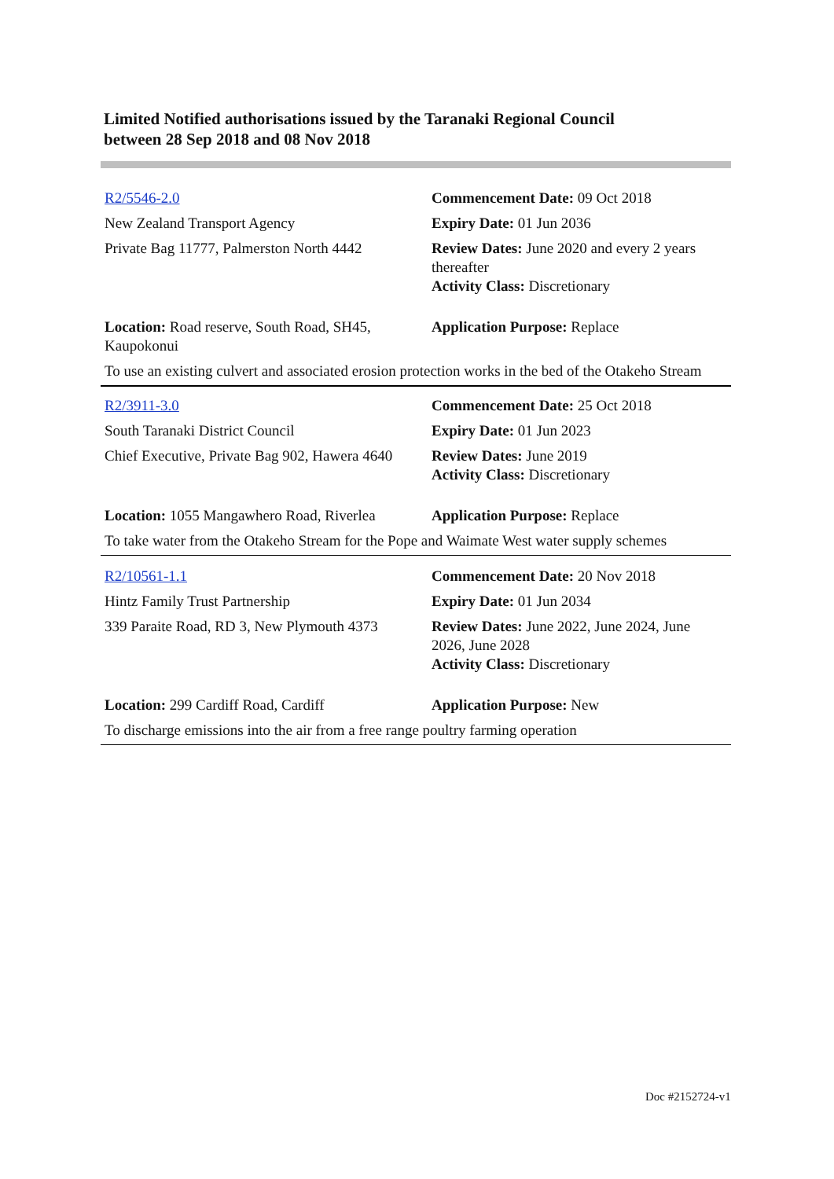Limited Notified authorisations issued by the Taranaki Regional Council
between 28 Sep 2018 and 08 Nov 2018
| R2/5546-2.0 | Commencement Date: 09 Oct 2018 |
| New Zealand Transport Agency | Expiry Date: 01 Jun 2036 |
| Private Bag 11777, Palmerston North 4442 | Review Dates: June 2020 and every 2 years thereafter Activity Class: Discretionary |
| Location: Road reserve, South Road, SH45, Kaupokonui | Application Purpose: Replace |
| To use an existing culvert and associated erosion protection works in the bed of the Otakeho Stream | |
| R2/3911-3.0 | Commencement Date: 25 Oct 2018 |
| South Taranaki District Council | Expiry Date: 01 Jun 2023 |
| Chief Executive, Private Bag 902, Hawera 4640 | Review Dates: June 2019 Activity Class: Discretionary |
| Location: 1055 Mangawhero Road, Riverlea | Application Purpose: Replace |
| To take water from the Otakeho Stream for the Pope and Waimate West water supply schemes | |
| R2/10561-1.1 | Commencement Date: 20 Nov 2018 |
| Hintz Family Trust Partnership | Expiry Date: 01 Jun 2034 |
| 339 Paraite Road, RD 3, New Plymouth 4373 | Review Dates: June 2022, June 2024, June 2026, June 2028 Activity Class: Discretionary |
| Location: 299 Cardiff Road, Cardiff | Application Purpose: New |
| To discharge emissions into the air from a free range poultry farming operation | |
Doc #2152724-v1